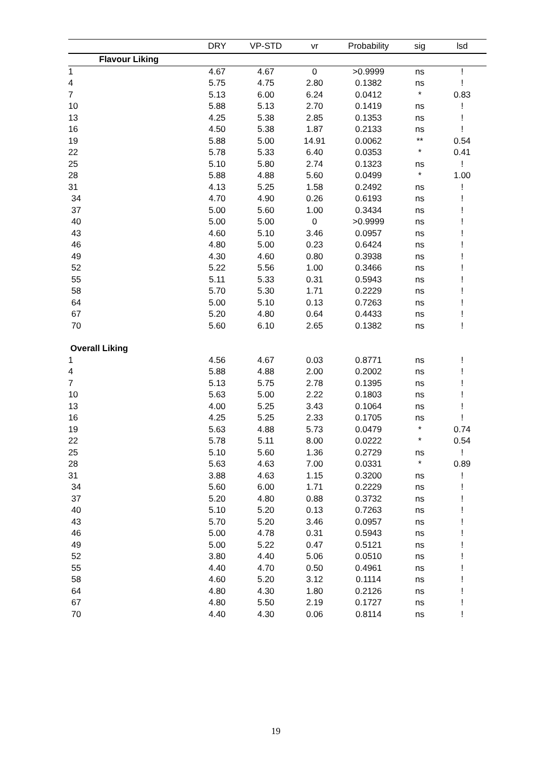| | DRY | VP-STD | vr | Probability | sig | lsd |
| --- | --- | --- | --- | --- | --- | --- |
| Flavour Liking | | | | | | |
| 1 | 4.67 | 4.67 | 0 | >0.9999 | ns | ! |
| 4 | 5.75 | 4.75 | 2.80 | 0.1382 | ns | ! |
| 7 | 5.13 | 6.00 | 6.24 | 0.0412 | * | 0.83 |
| 10 | 5.88 | 5.13 | 2.70 | 0.1419 | ns | ! |
| 13 | 4.25 | 5.38 | 2.85 | 0.1353 | ns | ! |
| 16 | 4.50 | 5.38 | 1.87 | 0.2133 | ns | ! |
| 19 | 5.88 | 5.00 | 14.91 | 0.0062 | ** | 0.54 |
| 22 | 5.78 | 5.33 | 6.40 | 0.0353 | * | 0.41 |
| 25 | 5.10 | 5.80 | 2.74 | 0.1323 | ns | ! |
| 28 | 5.88 | 4.88 | 5.60 | 0.0499 | * | 1.00 |
| 31 | 4.13 | 5.25 | 1.58 | 0.2492 | ns | ! |
| 34 | 4.70 | 4.90 | 0.26 | 0.6193 | ns | ! |
| 37 | 5.00 | 5.60 | 1.00 | 0.3434 | ns | ! |
| 40 | 5.00 | 5.00 | 0 | >0.9999 | ns | ! |
| 43 | 4.60 | 5.10 | 3.46 | 0.0957 | ns | ! |
| 46 | 4.80 | 5.00 | 0.23 | 0.6424 | ns | ! |
| 49 | 4.30 | 4.60 | 0.80 | 0.3938 | ns | ! |
| 52 | 5.22 | 5.56 | 1.00 | 0.3466 | ns | ! |
| 55 | 5.11 | 5.33 | 0.31 | 0.5943 | ns | ! |
| 58 | 5.70 | 5.30 | 1.71 | 0.2229 | ns | ! |
| 64 | 5.00 | 5.10 | 0.13 | 0.7263 | ns | ! |
| 67 | 5.20 | 4.80 | 0.64 | 0.4433 | ns | ! |
| 70 | 5.60 | 6.10 | 2.65 | 0.1382 | ns | ! |
| Overall Liking | | | | | | |
| 1 | 4.56 | 4.67 | 0.03 | 0.8771 | ns | ! |
| 4 | 5.88 | 4.88 | 2.00 | 0.2002 | ns | ! |
| 7 | 5.13 | 5.75 | 2.78 | 0.1395 | ns | ! |
| 10 | 5.63 | 5.00 | 2.22 | 0.1803 | ns | ! |
| 13 | 4.00 | 5.25 | 3.43 | 0.1064 | ns | ! |
| 16 | 4.25 | 5.25 | 2.33 | 0.1705 | ns | ! |
| 19 | 5.63 | 4.88 | 5.73 | 0.0479 | * | 0.74 |
| 22 | 5.78 | 5.11 | 8.00 | 0.0222 | * | 0.54 |
| 25 | 5.10 | 5.60 | 1.36 | 0.2729 | ns | ! |
| 28 | 5.63 | 4.63 | 7.00 | 0.0331 | * | 0.89 |
| 31 | 3.88 | 4.63 | 1.15 | 0.3200 | ns | ! |
| 34 | 5.60 | 6.00 | 1.71 | 0.2229 | ns | ! |
| 37 | 5.20 | 4.80 | 0.88 | 0.3732 | ns | ! |
| 40 | 5.10 | 5.20 | 0.13 | 0.7263 | ns | ! |
| 43 | 5.70 | 5.20 | 3.46 | 0.0957 | ns | ! |
| 46 | 5.00 | 4.78 | 0.31 | 0.5943 | ns | ! |
| 49 | 5.00 | 5.22 | 0.47 | 0.5121 | ns | ! |
| 52 | 3.80 | 4.40 | 5.06 | 0.0510 | ns | ! |
| 55 | 4.40 | 4.70 | 0.50 | 0.4961 | ns | ! |
| 58 | 4.60 | 5.20 | 3.12 | 0.1114 | ns | ! |
| 64 | 4.80 | 4.30 | 1.80 | 0.2126 | ns | ! |
| 67 | 4.80 | 5.50 | 2.19 | 0.1727 | ns | ! |
| 70 | 4.40 | 4.30 | 0.06 | 0.8114 | ns | ! |
19